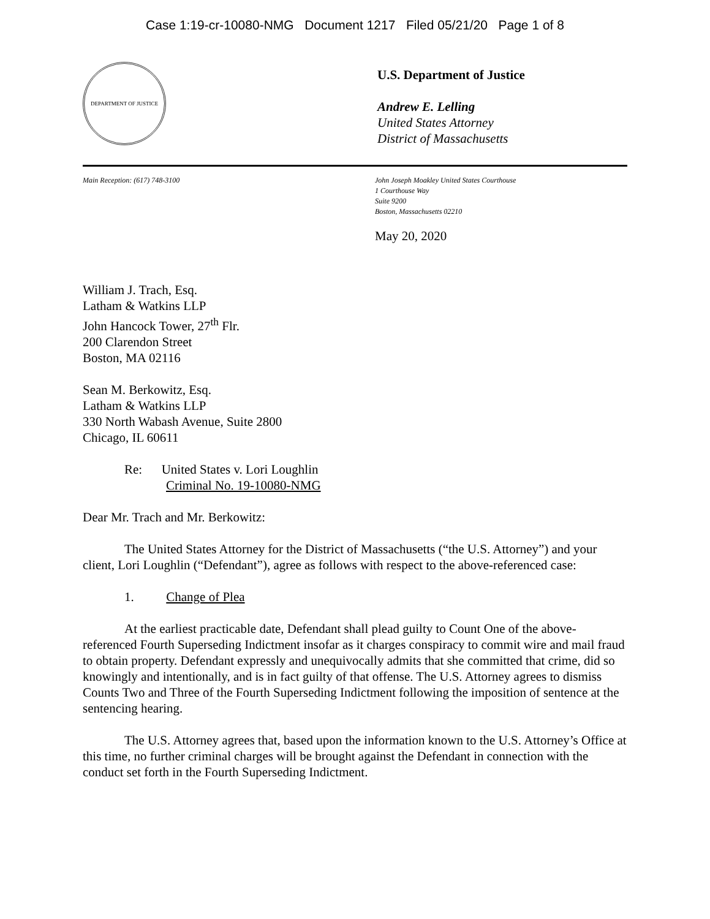Case 1:19-cr-10080-NMG Document 1217 Filed 05/21/20 Page 1 of 8
DEPARTMENT OF JUSTICE
U.S. Department of Justice
Andrew E. Lelling
United States Attorney
District of Massachusetts
Main Reception: (617) 748-3100 John Joseph Moakley United States Courthouse
1 Courthouse Way
Suite 9200
Boston, Massachusetts 02210
May 20, 2020
William J. Trach, Esq.
Latham & Watkins LLP
John Hancock Tower, 27<sup>th</sup> Flr.
200 Clarendon Street
Boston, MA 02116
Sean M. Berkowitz, Esq.
Latham & Watkins LLP
330 North Wabash Avenue, Suite 2800
Chicago, IL 60611
Re: United States v. Lori Loughlin
Criminal No. 19-10080-NMG
Dear Mr. Trach and Mr. Berkowitz:
The United States Attorney for the District of Massachusetts (“the U.S. Attorney”) and your client, Lori Loughlin (“Defendant”), agree as follows with respect to the above-referenced case:
1. Change of Plea
At the earliest practicable date, Defendant shall plead guilty to Count One of the above-referenced Fourth Superseding Indictment insofar as it charges conspiracy to commit wire and mail fraud to obtain property. Defendant expressly and unequivocally admits that she committed that crime, did so knowingly and intentionally, and is in fact guilty of that offense. The U.S. Attorney agrees to dismiss Counts Two and Three of the Fourth Superseding Indictment following the imposition of sentence at the sentencing hearing.
The U.S. Attorney agrees that, based upon the information known to the U.S. Attorney’s Office at this time, no further criminal charges will be brought against the Defendant in connection with the conduct set forth in the Fourth Superseding Indictment.